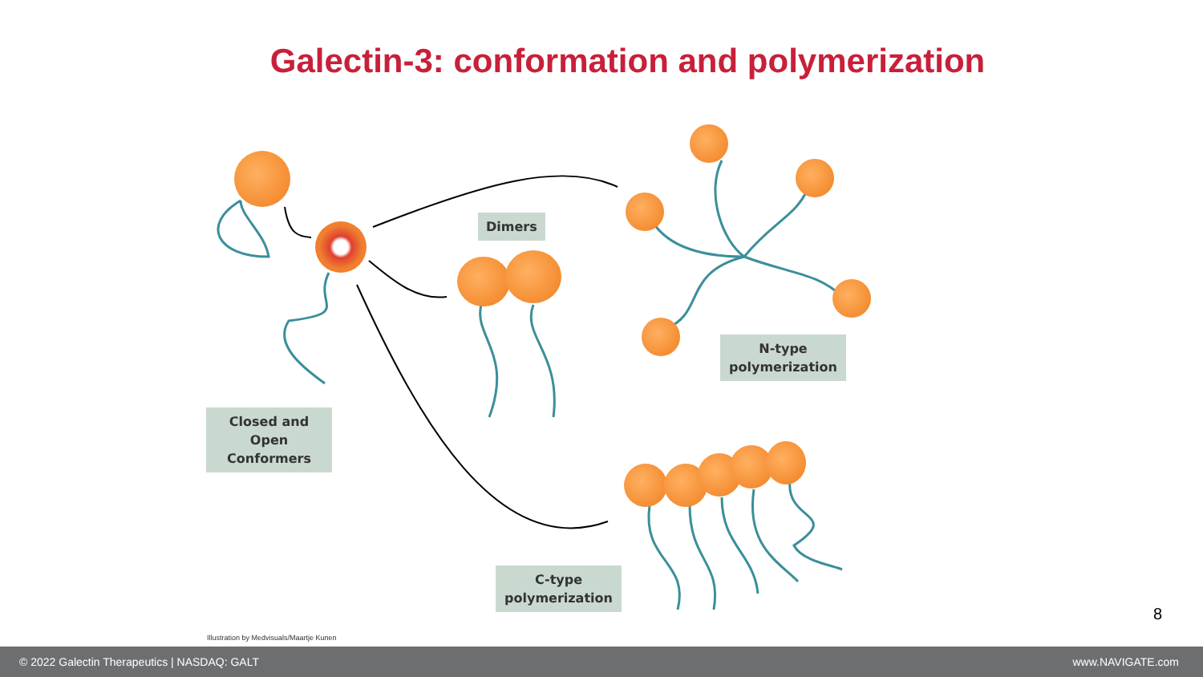Galectin-3: conformation and polymerization
Dimers
N-type
polymerization
Closed and Open
Conformers
C-type
polymerization
Illustration by Medvisuals/Maartje Kunen
8
© 2022 Galectin Therapeutics | NASDAQ: GALT www.NAVIGATE.com